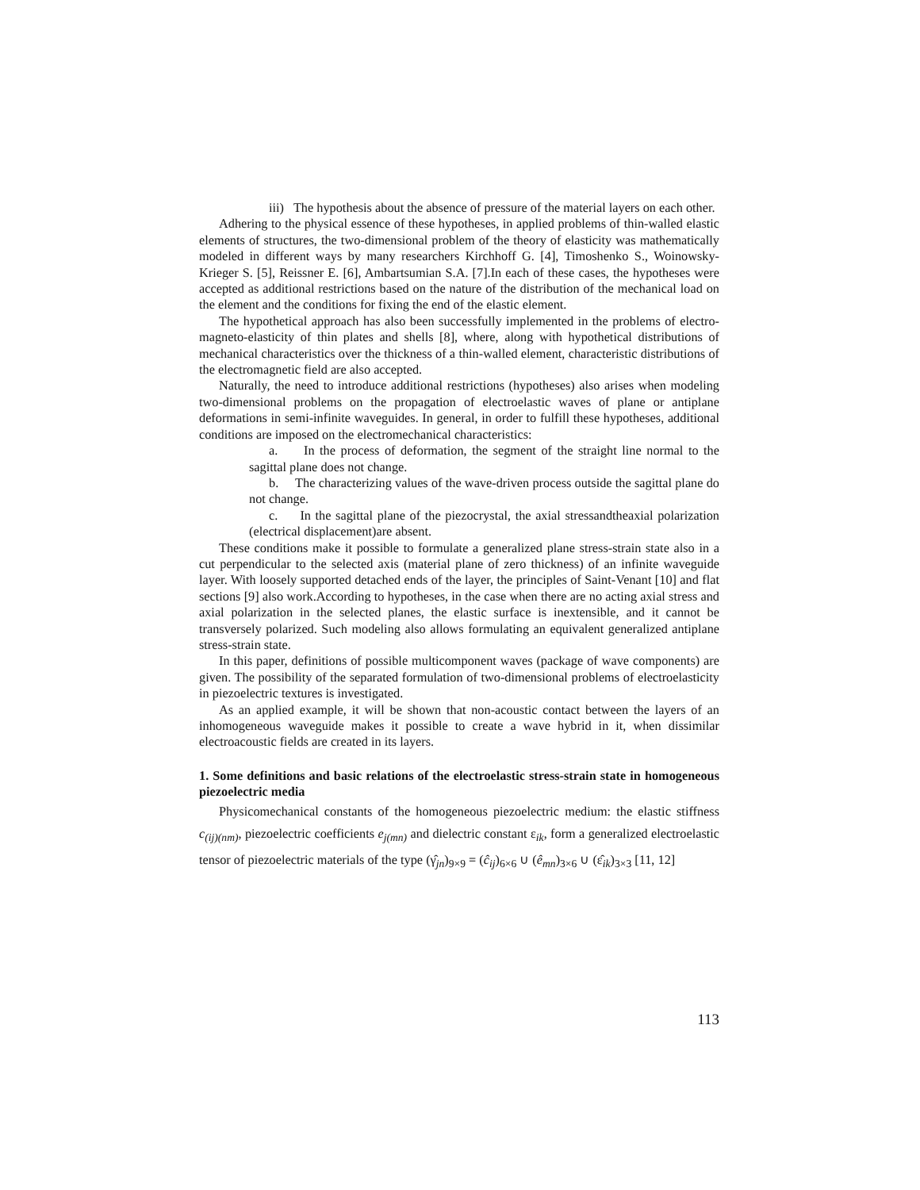iii) The hypothesis about the absence of pressure of the material layers on each other.
Adhering to the physical essence of these hypotheses, in applied problems of thin-walled elastic elements of structures, the two-dimensional problem of the theory of elasticity was mathematically modeled in different ways by many researchers Kirchhoff G. [4], Timoshenko S., Woinowsky-Krieger S. [5], Reissner E. [6], Ambartsumian S.A. [7].In each of these cases, the hypotheses were accepted as additional restrictions based on the nature of the distribution of the mechanical load on the element and the conditions for fixing the end of the elastic element.
The hypothetical approach has also been successfully implemented in the problems of electro-magneto-elasticity of thin plates and shells [8], where, along with hypothetical distributions of mechanical characteristics over the thickness of a thin-walled element, characteristic distributions of the electromagnetic field are also accepted.
Naturally, the need to introduce additional restrictions (hypotheses) also arises when modeling two-dimensional problems on the propagation of electroelastic waves of plane or antiplane deformations in semi-infinite waveguides. In general, in order to fulfill these hypotheses, additional conditions are imposed on the electromechanical characteristics:
a. In the process of deformation, the segment of the straight line normal to the sagittal plane does not change.
b. The characterizing values of the wave-driven process outside the sagittal plane do not change.
c. In the sagittal plane of the piezocrystal, the axial stressandtheaxial polarization (electrical displacement)are absent.
These conditions make it possible to formulate a generalized plane stress-strain state also in a cut perpendicular to the selected axis (material plane of zero thickness) of an infinite waveguide layer. With loosely supported detached ends of the layer, the principles of Saint-Venant [10] and flat sections [9] also work.According to hypotheses, in the case when there are no acting axial stress and axial polarization in the selected planes, the elastic surface is inextensible, and it cannot be transversely polarized. Such modeling also allows formulating an equivalent generalized antiplane stress-strain state.
In this paper, definitions of possible multicomponent waves (package of wave components) are given. The possibility of the separated formulation of two-dimensional problems of electroelasticity in piezoelectric textures is investigated.
As an applied example, it will be shown that non-acoustic contact between the layers of an inhomogeneous waveguide makes it possible to create a wave hybrid in it, when dissimilar electroacoustic fields are created in its layers.
1. Some definitions and basic relations of the electroelastic stress-strain state in homogeneous piezoelectric media
Physicomechanical constants of the homogeneous piezoelectric medium: the elastic stiffness c<sub>(ij)(nm)</sub>, piezoelectric coefficients e<sub>j(mn)</sub> and dielectric constant ε<sub>ik</sub>, form a generalized electroelastic tensor of piezoelectric materials of the type (γ̂<sub>jn</sub>)<sub>9×9</sub> = (ĉ<sub>ij</sub>)<sub>6×6</sub> ∪ (ê<sub>mn</sub>)<sub>3×6</sub> ∪ (ε̂<sub>ik</sub>)<sub>3×3</sub> [11, 12]
113